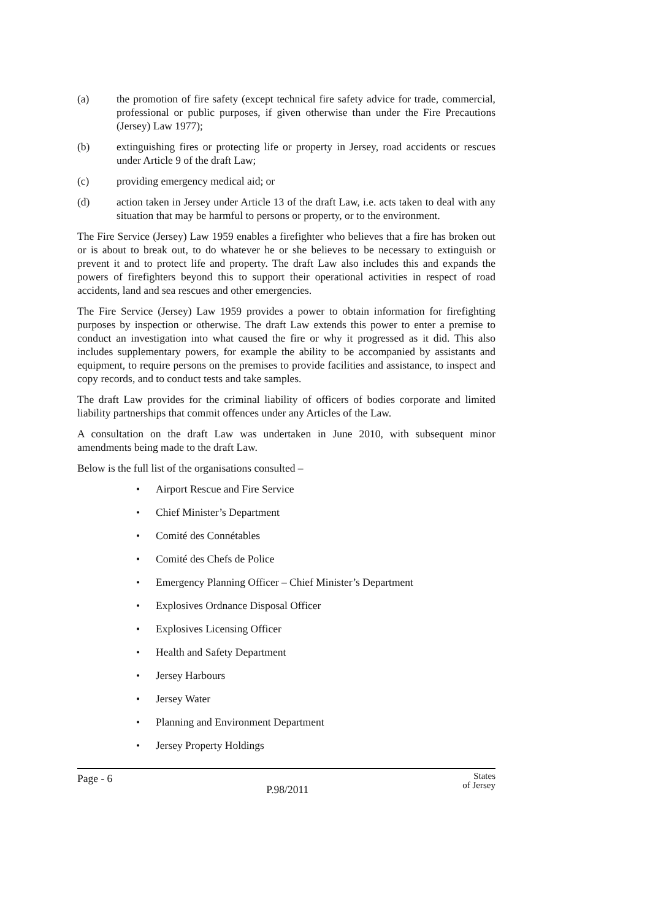(a) the promotion of fire safety (except technical fire safety advice for trade, commercial, professional or public purposes, if given otherwise than under the Fire Precautions (Jersey) Law 1977);
(b) extinguishing fires or protecting life or property in Jersey, road accidents or rescues under Article 9 of the draft Law;
(c) providing emergency medical aid; or
(d) action taken in Jersey under Article 13 of the draft Law, i.e. acts taken to deal with any situation that may be harmful to persons or property, or to the environment.
The Fire Service (Jersey) Law 1959 enables a firefighter who believes that a fire has broken out or is about to break out, to do whatever he or she believes to be necessary to extinguish or prevent it and to protect life and property. The draft Law also includes this and expands the powers of firefighters beyond this to support their operational activities in respect of road accidents, land and sea rescues and other emergencies.
The Fire Service (Jersey) Law 1959 provides a power to obtain information for firefighting purposes by inspection or otherwise. The draft Law extends this power to enter a premise to conduct an investigation into what caused the fire or why it progressed as it did. This also includes supplementary powers, for example the ability to be accompanied by assistants and equipment, to require persons on the premises to provide facilities and assistance, to inspect and copy records, and to conduct tests and take samples.
The draft Law provides for the criminal liability of officers of bodies corporate and limited liability partnerships that commit offences under any Articles of the Law.
A consultation on the draft Law was undertaken in June 2010, with subsequent minor amendments being made to the draft Law.
Below is the full list of the organisations consulted –
• Airport Rescue and Fire Service
• Chief Minister’s Department
• Comité des Connétables
• Comité des Chefs de Police
• Emergency Planning Officer – Chief Minister’s Department
• Explosives Ordnance Disposal Officer
• Explosives Licensing Officer
• Health and Safety Department
• Jersey Harbours
• Jersey Water
• Planning and Environment Department
• Jersey Property Holdings
Page - 6
P.98/2011
States
of Jersey